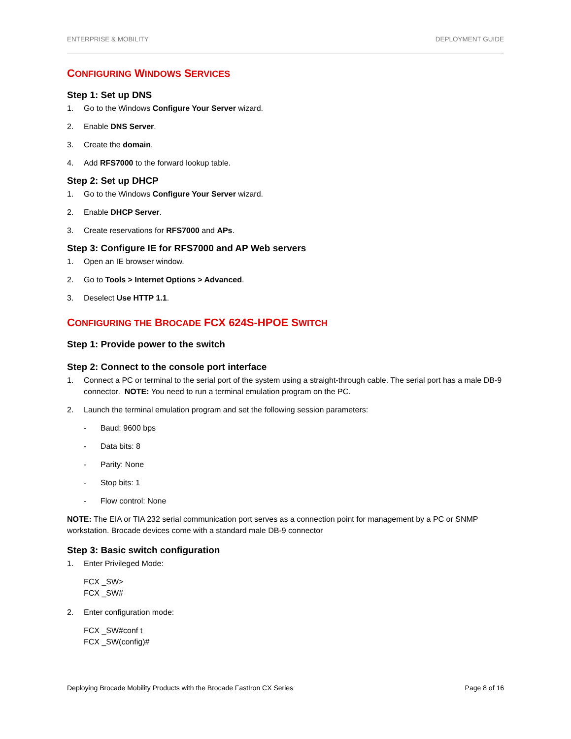ENTERPRISE & MOBILITY DEPLOYMENT GUIDE
CONFIGURING WINDOWS SERVICES
Step 1: Set up DNS
1. Go to the Windows Configure Your Server wizard.
2. Enable DNS Server.
3. Create the domain.
4. Add RFS7000 to the forward lookup table.
Step 2: Set up DHCP
1. Go to the Windows Configure Your Server wizard.
2. Enable DHCP Server.
3. Create reservations for RFS7000 and APs.
Step 3: Configure IE for RFS7000 and AP Web servers
1. Open an IE browser window.
2. Go to Tools > Internet Options > Advanced.
3. Deselect Use HTTP 1.1.
CONFIGURING THE BROCADE FCX 624S-HPOE SWITCH
Step 1: Provide power to the switch
Step 2: Connect to the console port interface
1. Connect a PC or terminal to the serial port of the system using a straight-through cable. The serial port has a male DB-9 connector. NOTE: You need to run a terminal emulation program on the PC.
2. Launch the terminal emulation program and set the following session parameters:
- Baud: 9600 bps
- Data bits: 8
- Parity: None
- Stop bits: 1
- Flow control: None
NOTE: The EIA or TIA 232 serial communication port serves as a connection point for management by a PC or SNMP workstation. Brocade devices come with a standard male DB-9 connector
Step 3: Basic switch configuration
1. Enter Privileged Mode:
FCX _SW>
FCX _SW#
2. Enter configuration mode:
FCX _SW#conf t
FCX _SW(config)#
Deploying Brocade Mobility Products with the Brocade FastIron CX Series Page 8 of 16